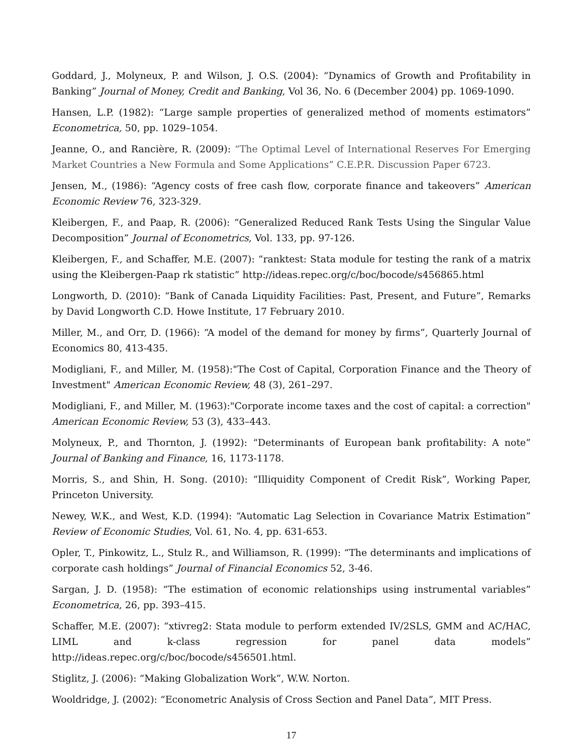Goddard, J., Molyneux, P. and Wilson, J. O.S. (2004): “Dynamics of Growth and Profitability in Banking” Journal of Money, Credit and Banking, Vol 36, No. 6 (December 2004) pp. 1069-1090.
Hansen, L.P. (1982): “Large sample properties of generalized method of moments estimators” Econometrica, 50, pp. 1029–1054.
Jeanne, O., and Rancière, R. (2009): “The Optimal Level of International Reserves For Emerging Market Countries a New Formula and Some Applications” C.E.P.R. Discussion Paper 6723.
Jensen, M., (1986): “Agency costs of free cash flow, corporate finance and takeovers” American Economic Review 76, 323-329.
Kleibergen, F., and Paap, R. (2006): “Generalized Reduced Rank Tests Using the Singular Value Decomposition” Journal of Econometrics, Vol. 133, pp. 97-126.
Kleibergen, F., and Schaffer, M.E. (2007): “ranktest: Stata module for testing the rank of a matrix using the Kleibergen-Paap rk statistic” http://ideas.repec.org/c/boc/bocode/s456865.html
Longworth, D. (2010): “Bank of Canada Liquidity Facilities: Past, Present, and Future”, Remarks by David Longworth C.D. Howe Institute, 17 February 2010.
Miller, M., and Orr, D. (1966): “A model of the demand for money by firms”, Quarterly Journal of Economics 80, 413-435.
Modigliani, F., and Miller, M. (1958):"The Cost of Capital, Corporation Finance and the Theory of Investment" American Economic Review, 48 (3), 261–297.
Modigliani, F., and Miller, M. (1963):"Corporate income taxes and the cost of capital: a correction" American Economic Review, 53 (3), 433–443.
Molyneux, P., and Thornton, J. (1992): “Determinants of European bank profitability: A note” Journal of Banking and Finance, 16, 1173-1178.
Morris, S., and Shin, H. Song. (2010): “Illiquidity Component of Credit Risk”, Working Paper, Princeton University.
Newey, W.K., and West, K.D. (1994): “Automatic Lag Selection in Covariance Matrix Estimation” Review of Economic Studies, Vol. 61, No. 4, pp. 631-653.
Opler, T., Pinkowitz, L., Stulz R., and Williamson, R. (1999): “The determinants and implications of corporate cash holdings” Journal of Financial Economics 52, 3-46.
Sargan, J. D. (1958): “The estimation of economic relationships using instrumental variables” Econometrica, 26, pp. 393–415.
Schaffer, M.E. (2007): “xtivreg2: Stata module to perform extended IV/2SLS, GMM and AC/HAC, LIML and k-class regression for panel data models” http://ideas.repec.org/c/boc/bocode/s456501.html.
Stiglitz, J. (2006): “Making Globalization Work”, W.W. Norton.
Wooldridge, J. (2002): “Econometric Analysis of Cross Section and Panel Data”, MIT Press.
17